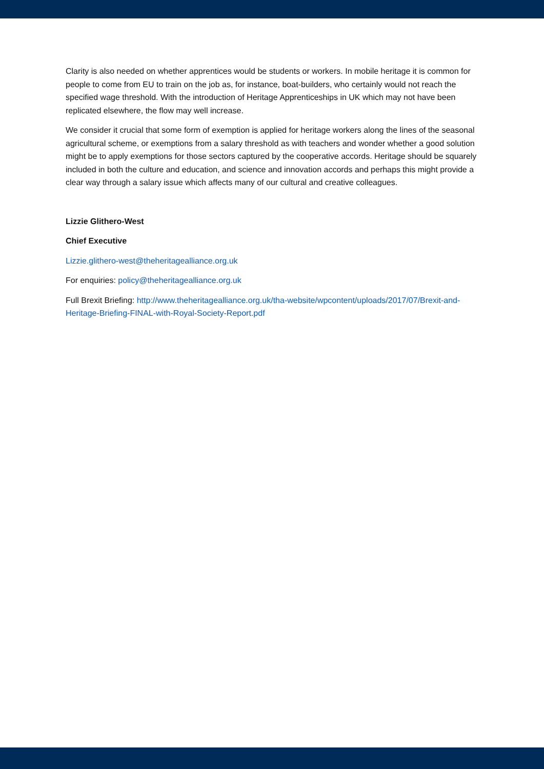Clarity is also needed on whether apprentices would be students or workers. In mobile heritage it is common for people to come from EU to train on the job as, for instance, boat-builders, who certainly would not reach the specified wage threshold. With the introduction of Heritage Apprenticeships in UK which may not have been replicated elsewhere, the flow may well increase.
We consider it crucial that some form of exemption is applied for heritage workers along the lines of the seasonal agricultural scheme, or exemptions from a salary threshold as with teachers and wonder whether a good solution might be to apply exemptions for those sectors captured by the cooperative accords. Heritage should be squarely included in both the culture and education, and science and innovation accords and perhaps this might provide a clear way through a salary issue which affects many of our cultural and creative colleagues.
Lizzie Glithero-West
Chief Executive
Lizzie.glithero-west@theheritagealliance.org.uk
For enquiries: policy@theheritagealliance.org.uk
Full Brexit Briefing: http://www.theheritagealliance.org.uk/tha-website/wpcontent/uploads/2017/07/Brexit-and-Heritage-Briefing-FINAL-with-Royal-Society-Report.pdf